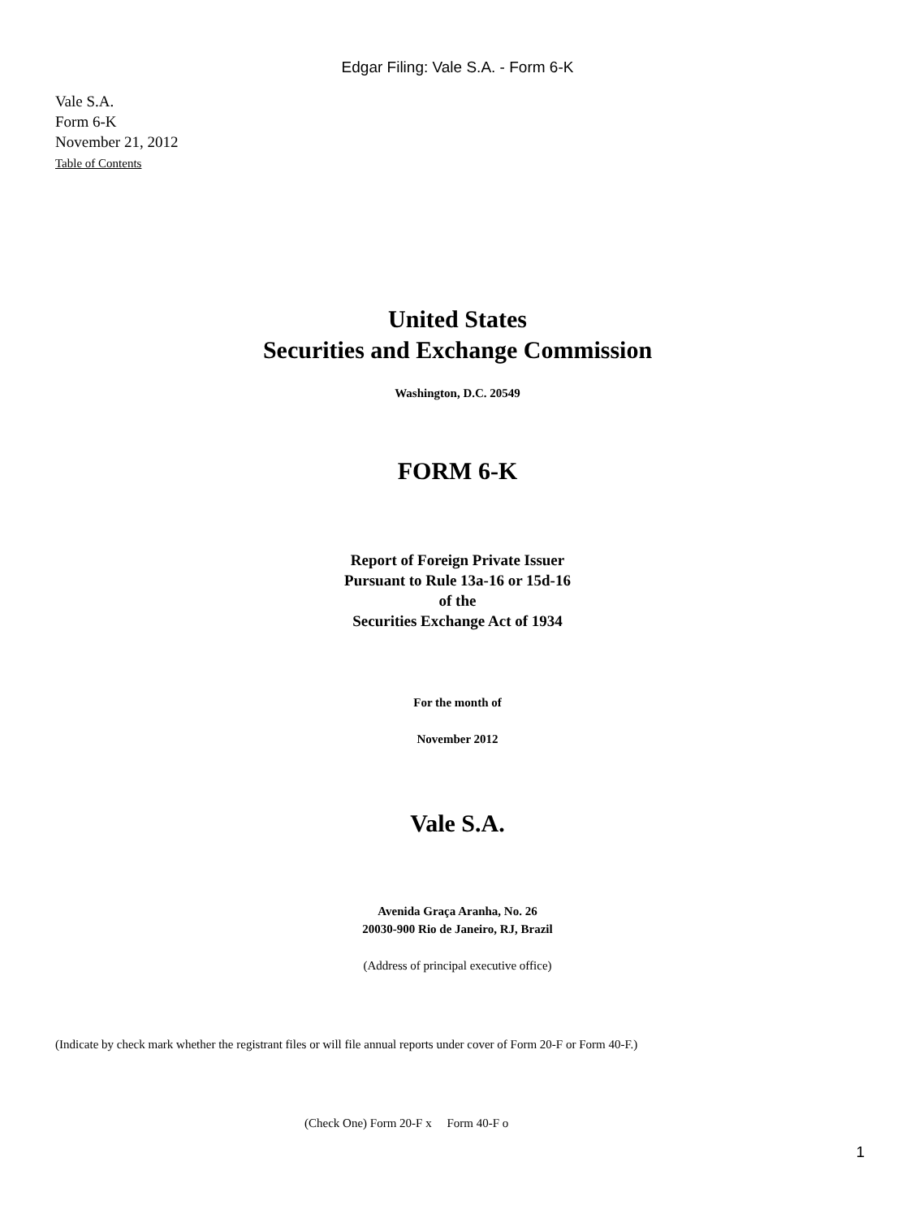Edgar Filing: Vale S.A. - Form 6-K
Vale S.A.
Form 6-K
November 21, 2012
Table of Contents
United States
Securities and Exchange Commission
Washington, D.C. 20549
FORM 6-K
Report of Foreign Private Issuer
Pursuant to Rule 13a-16 or 15d-16
of the
Securities Exchange Act of 1934
For the month of
November 2012
Vale S.A.
Avenida Graça Aranha, No. 26
20030-900 Rio de Janeiro, RJ, Brazil
(Address of principal executive office)
(Indicate by check mark whether the registrant files or will file annual reports under cover of Form 20-F or Form 40-F.)
(Check One) Form 20-F x Form 40-F o
1